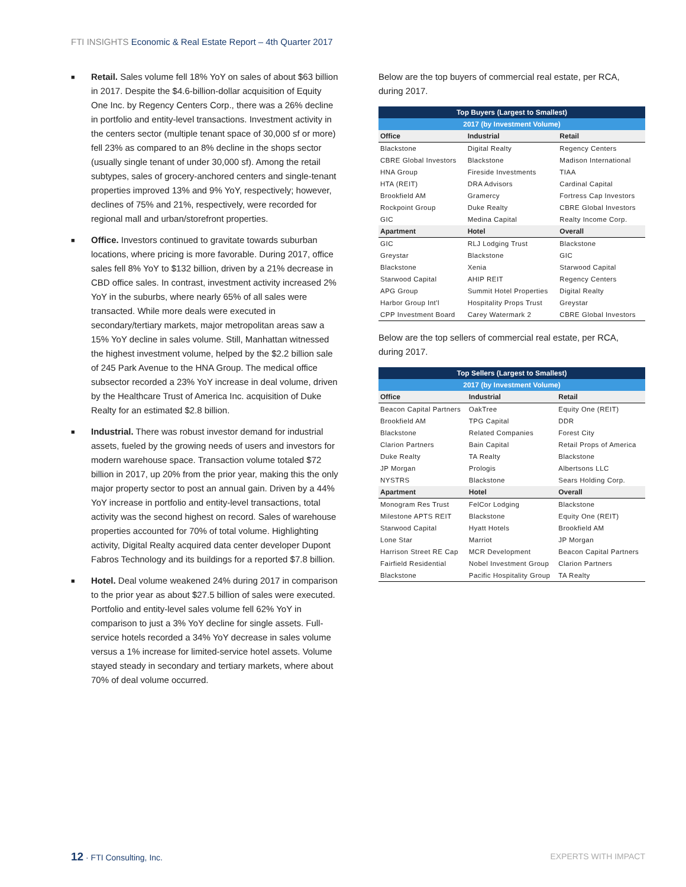FTI INSIGHTS Economic & Real Estate Report – 4th Quarter 2017
■ Retail. Sales volume fell 18% YoY on sales of about $63 billion in 2017. Despite the $4.6-billion-dollar acquisition of Equity One Inc. by Regency Centers Corp., there was a 26% decline in portfolio and entity-level transactions. Investment activity in the centers sector (multiple tenant space of 30,000 sf or more) fell 23% as compared to an 8% decline in the shops sector (usually single tenant of under 30,000 sf). Among the retail subtypes, sales of grocery-anchored centers and single-tenant properties improved 13% and 9% YoY, respectively; however, declines of 75% and 21%, respectively, were recorded for regional mall and urban/storefront properties.
■ Office. Investors continued to gravitate towards suburban locations, where pricing is more favorable. During 2017, office sales fell 8% YoY to $132 billion, driven by a 21% decrease in CBD office sales. In contrast, investment activity increased 2% YoY in the suburbs, where nearly 65% of all sales were transacted. While more deals were executed in secondary/tertiary markets, major metropolitan areas saw a 15% YoY decline in sales volume. Still, Manhattan witnessed the highest investment volume, helped by the $2.2 billion sale of 245 Park Avenue to the HNA Group. The medical office subsector recorded a 23% YoY increase in deal volume, driven by the Healthcare Trust of America Inc. acquisition of Duke Realty for an estimated $2.8 billion.
■ Industrial. There was robust investor demand for industrial assets, fueled by the growing needs of users and investors for modern warehouse space. Transaction volume totaled $72 billion in 2017, up 20% from the prior year, making this the only major property sector to post an annual gain. Driven by a 44% YoY increase in portfolio and entity-level transactions, total activity was the second highest on record. Sales of warehouse properties accounted for 70% of total volume. Highlighting activity, Digital Realty acquired data center developer Dupont Fabros Technology and its buildings for a reported $7.8 billion.
■ Hotel. Deal volume weakened 24% during 2017 in comparison to the prior year as about $27.5 billion of sales were executed. Portfolio and entity-level sales volume fell 62% YoY in comparison to just a 3% YoY decline for single assets. Full-service hotels recorded a 34% YoY decrease in sales volume versus a 1% increase for limited-service hotel assets. Volume stayed steady in secondary and tertiary markets, where about 70% of deal volume occurred.
Below are the top buyers of commercial real estate, per RCA, during 2017.
| Top Buyers (Largest to Smallest) | | |
| --- | --- | --- |
| 2017 (by Investment Volume) | | |
| Office | Industrial | Retail |
| Blackstone | Digital Realty | Regency Centers |
| CBRE Global Investors | Blackstone | Madison International |
| HNA Group | Fireside Investments | TIAA |
| HTA (REIT) | DRA Advisors | Cardinal Capital |
| Brookfield AM | Gramercy | Fortress Cap Investors |
| Rockpoint Group | Duke Realty | CBRE Global Investors |
| GIC | Medina Capital | Realty Income Corp. |
| Apartment | Hotel | Overall |
| GIC | RLJ Lodging Trust | Blackstone |
| Greystar | Blackstone | GIC |
| Blackstone | Xenia | Starwood Capital |
| Starwood Capital | AHIP REIT | Regency Centers |
| APG Group | Summit Hotel Properties | Digital Realty |
| Harbor Group Int'l | Hospitality Props Trust | Greystar |
| CPP Investment Board | Carey Watermark 2 | CBRE Global Investors |
Below are the top sellers of commercial real estate, per RCA, during 2017.
| Top Sellers (Largest to Smallest) | | |
| --- | --- | --- |
| 2017 (by Investment Volume) | | |
| Office | Industrial | Retail |
| Beacon Capital Partners | OakTree | Equity One (REIT) |
| Brookfield AM | TPG Capital | DDR |
| Blackstone | Related Companies | Forest City |
| Clarion Partners | Bain Capital | Retail Props of America |
| Duke Realty | TA Realty | Blackstone |
| JP Morgan | Prologis | Albertsons LLC |
| NYSTRS | Blackstone | Sears Holding Corp. |
| Apartment | Hotel | Overall |
| Monogram Res Trust | FelCor Lodging | Blackstone |
| Milestone APTS REIT | Blackstone | Equity One (REIT) |
| Starwood Capital | Hyatt Hotels | Brookfield AM |
| Lone Star | Marriot | JP Morgan |
| Harrison Street RE Cap | MCR Development | Beacon Capital Partners |
| Fairfield Residential | Nobel Investment Group | Clarion Partners |
| Blackstone | Pacific Hospitality Group | TA Realty |
12 · FTI Consulting, Inc. EXPERTS WITH IMPACT